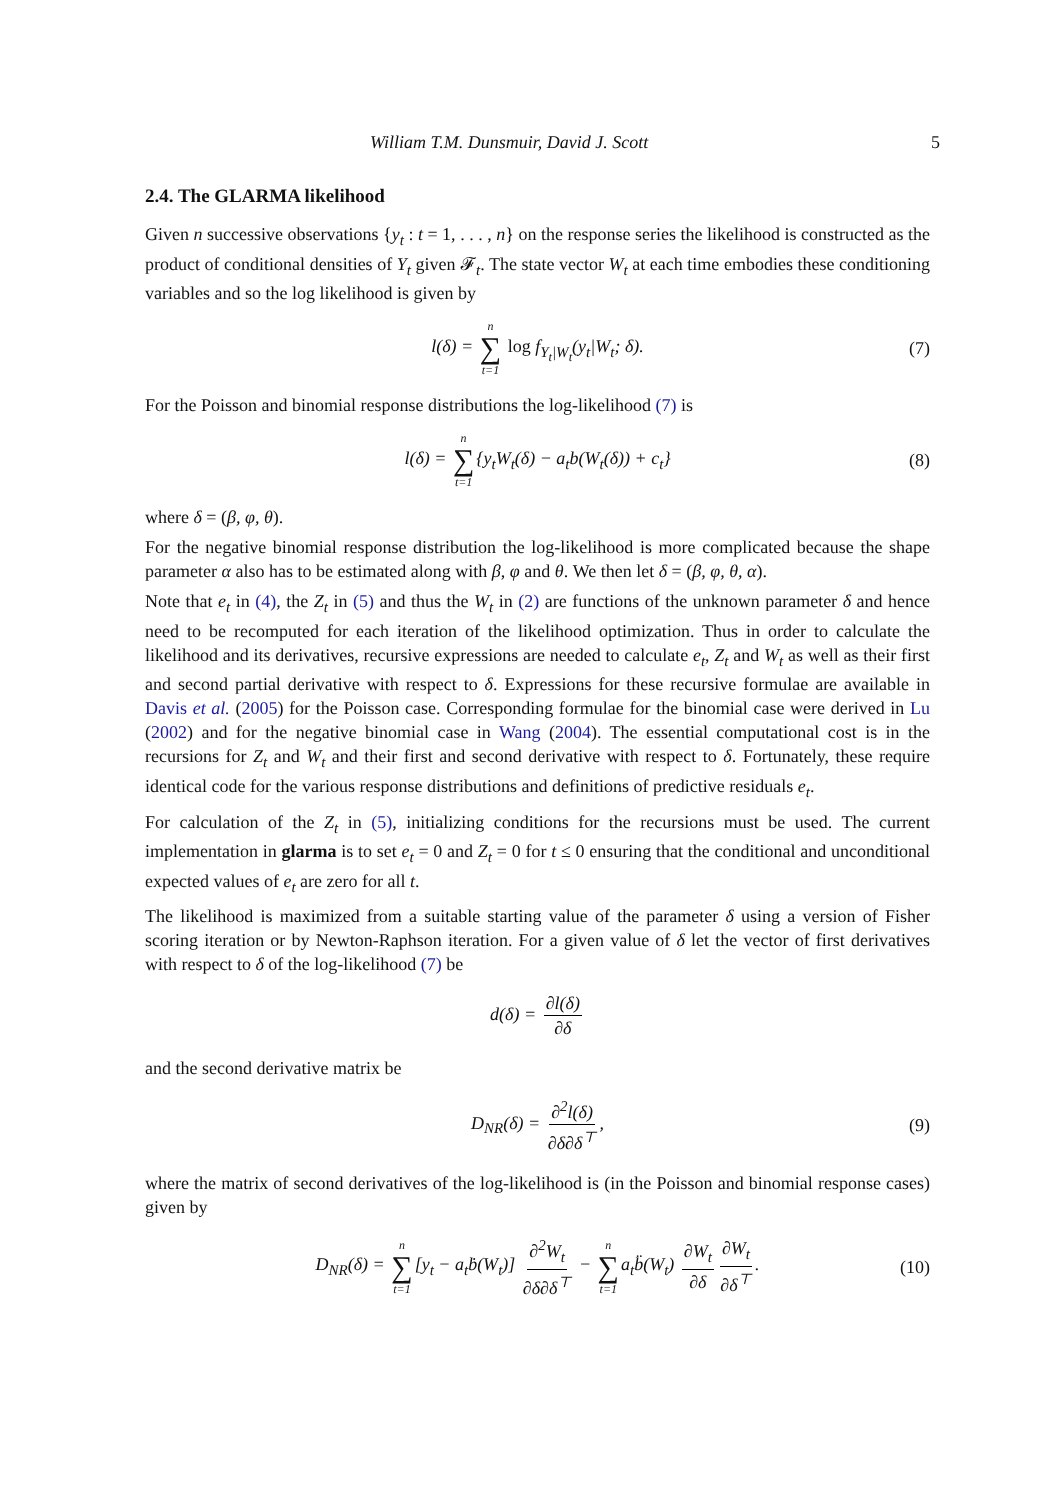William T.M. Dunsmuir, David J. Scott 5
2.4. The GLARMA likelihood
Given n successive observations {y<sub>t</sub> : t = 1, . . . , n} on the response series the likelihood is constructed as the product of conditional densities of Y<sub>t</sub> given 𝓕<sub>t</sub>. The state vector W<sub>t</sub> at each time embodies these conditioning variables and so the log likelihood is given by
l(δ) = n ∑ t=1 log f<sub>Y<sub>t</sub>|W<sub>t</sub></sub>(y<sub>t</sub>|W<sub>t</sub>; δ). (7)
For the Poisson and binomial response distributions the log-likelihood (7) is
l(δ) = n ∑ t=1{y<sub>t</sub>W<sub>t</sub>(δ) − a<sub>t</sub>b(W<sub>t</sub>(δ)) + c<sub>t</sub>} (8)
where δ = (β, φ, θ).
For the negative binomial response distribution the log-likelihood is more complicated because the shape parameter α also has to be estimated along with β, φ and θ. We then let δ = (β, φ, θ, α).
Note that e<sub>t</sub> in (4), the Z<sub>t</sub> in (5) and thus the W<sub>t</sub> in (2) are functions of the unknown parameter δ and hence need to be recomputed for each iteration of the likelihood optimization. Thus in order to calculate the likelihood and its derivatives, recursive expressions are needed to calculate e<sub>t</sub>, Z<sub>t</sub> and W<sub>t</sub> as well as their first and second partial derivative with respect to δ. Expressions for these recursive formulae are available in Davis et al. (2005) for the Poisson case. Corresponding formulae for the binomial case were derived in Lu (2002) and for the negative binomial case in Wang (2004). The essential computational cost is in the recursions for Z<sub>t</sub> and W<sub>t</sub> and their first and second derivative with respect to δ. Fortunately, these require identical code for the various response distributions and definitions of predictive residuals e<sub>t</sub>.
For calculation of the Z<sub>t</sub> in (5), initializing conditions for the recursions must be used. The current implementation in glarma is to set e<sub>t</sub> = 0 and Z<sub>t</sub> = 0 for t ≤ 0 ensuring that the conditional and unconditional expected values of e<sub>t</sub> are zero for all t.
The likelihood is maximized from a suitable starting value of the parameter δ using a version of Fisher scoring iteration or by Newton-Raphson iteration. For a given value of δ let the vector of first derivatives with respect to δ of the log-likelihood (7) be
d(δ) = ∂l(δ) ∂δ
and the second derivative matrix be
D<sub>NR</sub>(δ) = ∂<sup>2</sup>l(δ) ∂δ∂δ<sup>⊤</sup>, (9)
where the matrix of second derivatives of the log-likelihood is (in the Poisson and binomial response cases) given by
D<sub>NR</sub>(δ) = n ∑ t=1[y<sub>t</sub> − a<sub>t</sub>ḃ(W<sub>t</sub>)] ∂<sup>2</sup>W<sub>t</sub> ∂δ∂δ<sup>⊤</sup> − n ∑ t=1a<sub>t</sub>b̈(W<sub>t</sub>) ∂W<sub>t</sub> ∂δ ∂W<sub>t</sub> ∂δ<sup>⊤</sup>. (10)